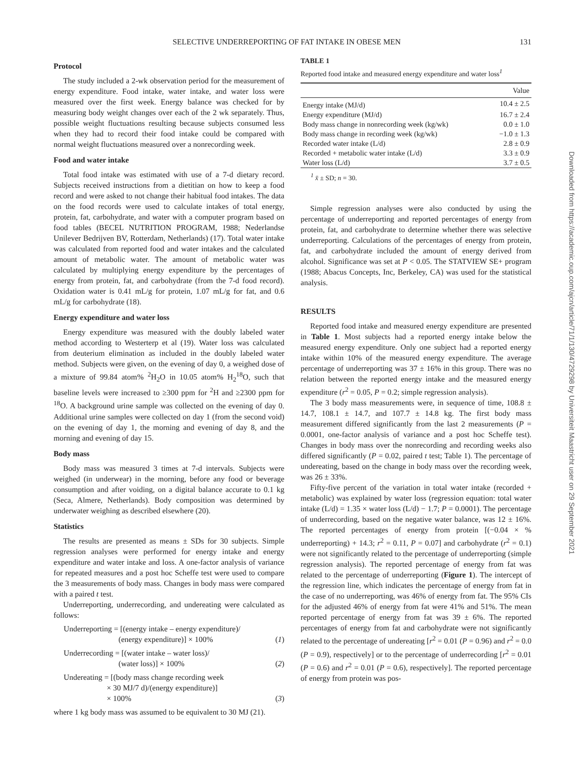SELECTIVE UNDERREPORTING OF FAT INTAKE IN OBESE MEN 131
Protocol
The study included a 2-wk observation period for the measurement of energy expenditure. Food intake, water intake, and water loss were measured over the first week. Energy balance was checked for by measuring body weight changes over each of the 2 wk separately. Thus, possible weight fluctuations resulting because subjects consumed less when they had to record their food intake could be compared with normal weight fluctuations measured over a nonrecording week.
Food and water intake
Total food intake was estimated with use of a 7-d dietary record. Subjects received instructions from a dietitian on how to keep a food record and were asked to not change their habitual food intakes. The data on the food records were used to calculate intakes of total energy, protein, fat, carbohydrate, and water with a computer program based on food tables (BECEL NUTRITION PROGRAM, 1988; Nederlandse Unilever Bedrijven BV, Rotterdam, Netherlands) (17). Total water intake was calculated from reported food and water intakes and the calculated amount of metabolic water. The amount of metabolic water was calculated by multiplying energy expenditure by the percentages of energy from protein, fat, and carbohydrate (from the 7-d food record). Oxidation water is 0.41 mL/g for protein, 1.07 mL/g for fat, and 0.6 mL/g for carbohydrate (18).
Energy expenditure and water loss
Energy expenditure was measured with the doubly labeled water method according to Westerterp et al (19). Water loss was calculated from deuterium elimination as included in the doubly labeled water method. Subjects were given, on the evening of day 0, a weighed dose of a mixture of 99.84 atom% <sup>2</sup>H<sub>2</sub>O in 10.05 atom% H<sub>2</sub><sup>18</sup>O, such that baseline levels were increased to ≥300 ppm for <sup>2</sup>H and ≥2300 ppm for <sup>18</sup>O. A background urine sample was collected on the evening of day 0. Additional urine samples were collected on day 1 (from the second void) on the evening of day 1, the morning and evening of day 8, and the morning and evening of day 15.
Body mass
Body mass was measured 3 times at 7-d intervals. Subjects were weighed (in underwear) in the morning, before any food or beverage consumption and after voiding, on a digital balance accurate to 0.1 kg (Seca, Almere, Netherlands). Body composition was determined by underwater weighing as described elsewhere (20).
Statistics
The results are presented as means ± SDs for 30 subjects. Simple regression analyses were performed for energy intake and energy expenditure and water intake and loss. A one-factor analysis of variance for repeated measures and a post hoc Scheffe test were used to compare the 3 measurements of body mass. Changes in body mass were compared with a paired t test.
Underreporting, underrecording, and undereating were calculated as follows:
Underreporting = [(energy intake – energy expenditure)/
(energy expenditure)] × 100%
(1)
Underrecording = [(water intake – water loss)/
(water loss)] × 100%
(2)
Undereating = [(body mass change recording week
× 30 MJ/7 d)/(energy expenditure)]
× 100%
(3)
where 1 kg body mass was assumed to be equivalent to 30 MJ (21).
TABLE 1
Reported food intake and measured energy expenditure and water loss<sup>1</sup>
| | Value |
| --- | --- |
| Energy intake (MJ/d) | 10.4 ± 2.5 |
| Energy expenditure (MJ/d) | 16.7 ± 2.4 |
| Body mass change in nonrecording week (kg/wk) | 0.0 ± 1.0 |
| Body mass change in recording week (kg/wk) | −1.0 ± 1.3 |
| Recorded water intake (L/d) | 2.8 ± 0.9 |
| Recorded + metabolic water intake (L/d) | 3.3 ± 0.9 |
| Water loss (L/d) | 3.7 ± 0.5 |
<sup>1</sup> x̄ ± SD; n = 30.
Simple regression analyses were also conducted by using the percentage of underreporting and reported percentages of energy from protein, fat, and carbohydrate to determine whether there was selective underreporting. Calculations of the percentages of energy from protein, fat, and carbohydrate included the amount of energy derived from alcohol. Significance was set at P < 0.05. The STATVIEW SE+ program (1988; Abacus Concepts, Inc, Berkeley, CA) was used for the statistical analysis.
RESULTS
Reported food intake and measured energy expenditure are presented in Table 1. Most subjects had a reported energy intake below the measured energy expenditure. Only one subject had a reported energy intake within 10% of the measured energy expenditure. The average percentage of underreporting was 37 ± 16% in this group. There was no relation between the reported energy intake and the measured energy expenditure (r<sup>2</sup> = 0.05, P = 0.2; simple regression analysis).
The 3 body mass measurements were, in sequence of time, 108.8 ± 14.7, 108.1 ± 14.7, and 107.7 ± 14.8 kg. The first body mass measurement differed significantly from the last 2 measurements (P = 0.0001, one-factor analysis of variance and a post hoc Scheffe test). Changes in body mass over the nonrecording and recording weeks also differed significantly (P = 0.02, paired t test; Table 1). The percentage of undereating, based on the change in body mass over the recording week, was 26 ± 33%.
Fifty-five percent of the variation in total water intake (recorded + metabolic) was explained by water loss (regression equation: total water intake (L/d) = 1.35 × water loss (L/d) − 1.7; P = 0.0001). The percentage of underrecording, based on the negative water balance, was 12 ± 16%. The reported percentages of energy from protein [(−0.04 × % underreporting) + 14.3; r<sup>2</sup> = 0.11, P = 0.07] and carbohydrate (r<sup>2</sup> = 0.1) were not significantly related to the percentage of underreporting (simple regression analysis). The reported percentage of energy from fat was related to the percentage of underreporting (Figure 1). The intercept of the regression line, which indicates the percentage of energy from fat in the case of no underreporting, was 46% of energy from fat. The 95% CIs for the adjusted 46% of energy from fat were 41% and 51%. The mean reported percentage of energy from fat was 39 ± 6%. The reported percentages of energy from fat and carbohydrate were not significantly related to the percentage of undereating [r<sup>2</sup> = 0.01 (P = 0.96) and r<sup>2</sup> = 0.0 (P = 0.9), respectively] or to the percentage of underrecording [r<sup>2</sup> = 0.01 (P = 0.6) and r<sup>2</sup> = 0.01 (P = 0.6), respectively]. The reported percentage of energy from protein was pos-
Downloaded from https://academic.oup.com/ajcn/article/71/1/130/4729298 by Universiteit Maastricht user on 29 September 2021